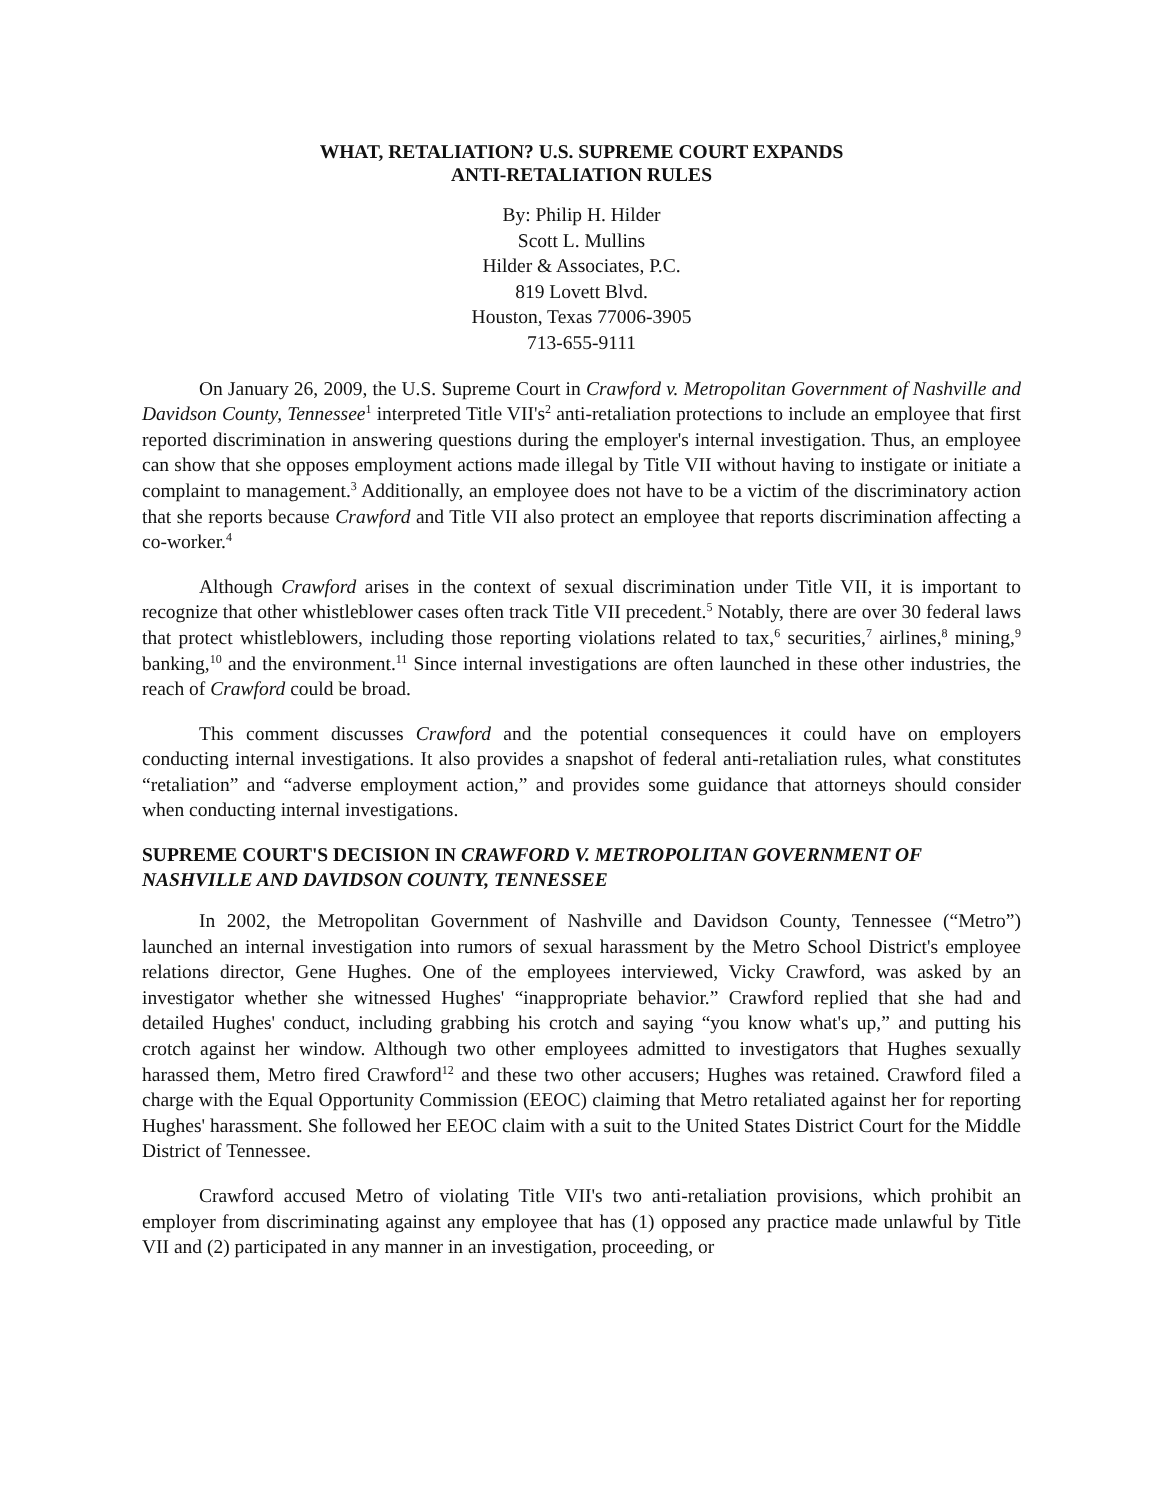WHAT, RETALIATION? U.S. SUPREME COURT EXPANDS
ANTI-RETALIATION RULES
By: Philip H. Hilder
Scott L. Mullins
Hilder & Associates, P.C.
819 Lovett Blvd.
Houston, Texas 77006-3905
713-655-9111
On January 26, 2009, the U.S. Supreme Court in Crawford v. Metropolitan Government of Nashville and Davidson County, Tennessee<sup>1</sup> interpreted Title VII's<sup>2</sup> anti-retaliation protections to include an employee that first reported discrimination in answering questions during the employer's internal investigation. Thus, an employee can show that she opposes employment actions made illegal by Title VII without having to instigate or initiate a complaint to management.<sup>3</sup> Additionally, an employee does not have to be a victim of the discriminatory action that she reports because Crawford and Title VII also protect an employee that reports discrimination affecting a co-worker.<sup>4</sup>
Although Crawford arises in the context of sexual discrimination under Title VII, it is important to recognize that other whistleblower cases often track Title VII precedent.<sup>5</sup> Notably, there are over 30 federal laws that protect whistleblowers, including those reporting violations related to tax,<sup>6</sup> securities,<sup>7</sup> airlines,<sup>8</sup> mining,<sup>9</sup> banking,<sup>10</sup> and the environment.<sup>11</sup> Since internal investigations are often launched in these other industries, the reach of Crawford could be broad.
This comment discusses Crawford and the potential consequences it could have on employers conducting internal investigations. It also provides a snapshot of federal anti-retaliation rules, what constitutes “retaliation” and “adverse employment action,” and provides some guidance that attorneys should consider when conducting internal investigations.
SUPREME COURT'S DECISION IN CRAWFORD V. METROPOLITAN GOVERNMENT OF NASHVILLE AND DAVIDSON COUNTY, TENNESSEE
In 2002, the Metropolitan Government of Nashville and Davidson County, Tennessee (“Metro”) launched an internal investigation into rumors of sexual harassment by the Metro School District's employee relations director, Gene Hughes. One of the employees interviewed, Vicky Crawford, was asked by an investigator whether she witnessed Hughes' “inappropriate behavior.” Crawford replied that she had and detailed Hughes' conduct, including grabbing his crotch and saying “you know what's up,” and putting his crotch against her window. Although two other employees admitted to investigators that Hughes sexually harassed them, Metro fired Crawford<sup>12</sup> and these two other accusers; Hughes was retained. Crawford filed a charge with the Equal Opportunity Commission (EEOC) claiming that Metro retaliated against her for reporting Hughes' harassment. She followed her EEOC claim with a suit to the United States District Court for the Middle District of Tennessee.
Crawford accused Metro of violating Title VII's two anti-retaliation provisions, which prohibit an employer from discriminating against any employee that has (1) opposed any practice made unlawful by Title VII and (2) participated in any manner in an investigation, proceeding, or